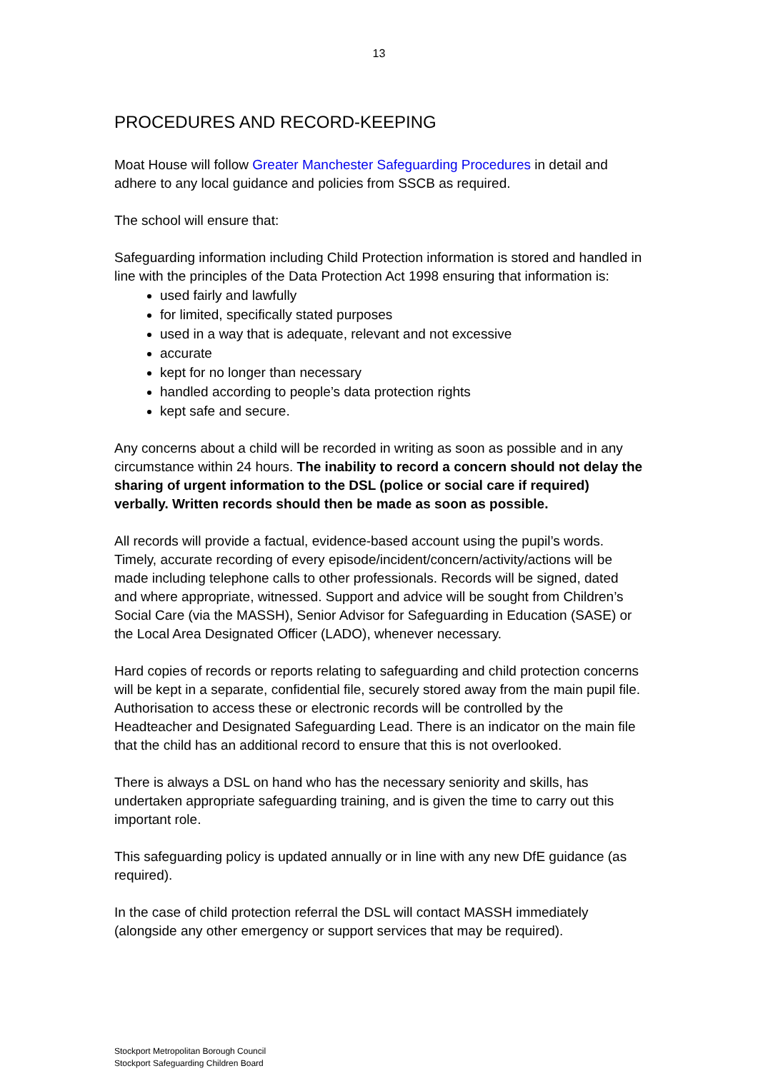13
PROCEDURES AND RECORD-KEEPING
Moat House will follow Greater Manchester Safeguarding Procedures in detail and adhere to any local guidance and policies from SSCB as required.
The school will ensure that:
Safeguarding information including Child Protection information is stored and handled in line with the principles of the Data Protection Act 1998 ensuring that information is:
used fairly and lawfully
for limited, specifically stated purposes
used in a way that is adequate, relevant and not excessive
accurate
kept for no longer than necessary
handled according to people’s data protection rights
kept safe and secure.
Any concerns about a child will be recorded in writing as soon as possible and in any circumstance within 24 hours. The inability to record a concern should not delay the sharing of urgent information to the DSL (police or social care if required) verbally. Written records should then be made as soon as possible.
All records will provide a factual, evidence-based account using the pupil’s words. Timely, accurate recording of every episode/incident/concern/activity/actions will be made including telephone calls to other professionals. Records will be signed, dated and where appropriate, witnessed. Support and advice will be sought from Children’s Social Care (via the MASSH), Senior Advisor for Safeguarding in Education (SASE) or the Local Area Designated Officer (LADO), whenever necessary.
Hard copies of records or reports relating to safeguarding and child protection concerns will be kept in a separate, confidential file, securely stored away from the main pupil file. Authorisation to access these or electronic records will be controlled by the Headteacher and Designated Safeguarding Lead. There is an indicator on the main file that the child has an additional record to ensure that this is not overlooked.
There is always a DSL on hand who has the necessary seniority and skills, has undertaken appropriate safeguarding training, and is given the time to carry out this important role.
This safeguarding policy is updated annually or in line with any new DfE guidance (as required).
In the case of child protection referral the DSL will contact MASSH immediately (alongside any other emergency or support services that may be required).
Stockport Metropolitan Borough Council
Stockport Safeguarding Children Board